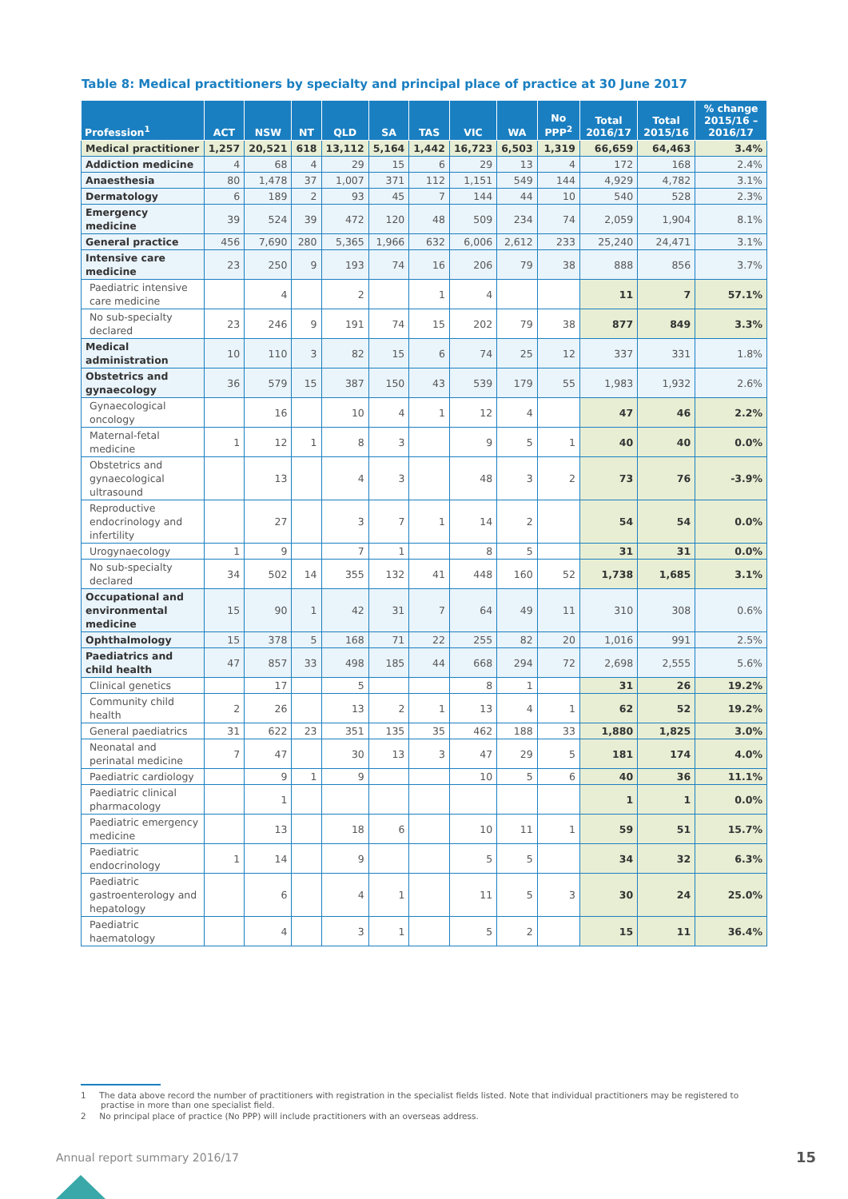Table 8: Medical practitioners by specialty and principal place of practice at 30 June 2017
| Profession<sup>1</sup> | ACT | NSW | NT | QLD | SA | TAS | VIC | WA | No PPP<sup>2</sup> | Total 2016/17 | Total 2015/16 | % change 2015/16 – 2016/17 |
| --- | --- | --- | --- | --- | --- | --- | --- | --- | --- | --- | --- | --- |
| Medical practitioner | 1,257 | 20,521 | 618 | 13,112 | 5,164 | 1,442 | 16,723 | 6,503 | 1,319 | 66,659 | 64,463 | 3.4% |
| Addiction medicine | 4 | 68 | 4 | 29 | 15 | 6 | 29 | 13 | 4 | 172 | 168 | 2.4% |
| Anaesthesia | 80 | 1,478 | 37 | 1,007 | 371 | 112 | 1,151 | 549 | 144 | 4,929 | 4,782 | 3.1% |
| Dermatology | 6 | 189 | 2 | 93 | 45 | 7 | 144 | 44 | 10 | 540 | 528 | 2.3% |
| Emergency medicine | 39 | 524 | 39 | 472 | 120 | 48 | 509 | 234 | 74 | 2,059 | 1,904 | 8.1% |
| General practice | 456 | 7,690 | 280 | 5,365 | 1,966 | 632 | 6,006 | 2,612 | 233 | 25,240 | 24,471 | 3.1% |
| Intensive care medicine | 23 | 250 | 9 | 193 | 74 | 16 | 206 | 79 | 38 | 888 | 856 | 3.7% |
| Paediatric intensive care medicine | | 4 | | 2 | | 1 | 4 | | | 11 | 7 | 57.1% |
| No sub-specialty declared | 23 | 246 | 9 | 191 | 74 | 15 | 202 | 79 | 38 | 877 | 849 | 3.3% |
| Medical administration | 10 | 110 | 3 | 82 | 15 | 6 | 74 | 25 | 12 | 337 | 331 | 1.8% |
| Obstetrics and gynaecology | 36 | 579 | 15 | 387 | 150 | 43 | 539 | 179 | 55 | 1,983 | 1,932 | 2.6% |
| Gynaecological oncology | | 16 | | 10 | 4 | 1 | 12 | 4 | | 47 | 46 | 2.2% |
| Maternal-fetal medicine | 1 | 12 | 1 | 8 | 3 | | 9 | 5 | 1 | 40 | 40 | 0.0% |
| Obstetrics and gynaecological ultrasound | | 13 | | 4 | 3 | | 48 | 3 | 2 | 73 | 76 | -3.9% |
| Reproductive endocrinology and infertility | | 27 | | 3 | 7 | 1 | 14 | 2 | | 54 | 54 | 0.0% |
| Urogynaecology | 1 | 9 | | 7 | 1 | | 8 | 5 | | 31 | 31 | 0.0% |
| No sub-specialty declared | 34 | 502 | 14 | 355 | 132 | 41 | 448 | 160 | 52 | 1,738 | 1,685 | 3.1% |
| Occupational and environmental medicine | 15 | 90 | 1 | 42 | 31 | 7 | 64 | 49 | 11 | 310 | 308 | 0.6% |
| Ophthalmology | 15 | 378 | 5 | 168 | 71 | 22 | 255 | 82 | 20 | 1,016 | 991 | 2.5% |
| Paediatrics and child health | 47 | 857 | 33 | 498 | 185 | 44 | 668 | 294 | 72 | 2,698 | 2,555 | 5.6% |
| Clinical genetics | | 17 | | 5 | | | 8 | 1 | | 31 | 26 | 19.2% |
| Community child health | 2 | 26 | | 13 | 2 | 1 | 13 | 4 | 1 | 62 | 52 | 19.2% |
| General paediatrics | 31 | 622 | 23 | 351 | 135 | 35 | 462 | 188 | 33 | 1,880 | 1,825 | 3.0% |
| Neonatal and perinatal medicine | 7 | 47 | | 30 | 13 | 3 | 47 | 29 | 5 | 181 | 174 | 4.0% |
| Paediatric cardiology | | 9 | 1 | 9 | | | 10 | 5 | 6 | 40 | 36 | 11.1% |
| Paediatric clinical pharmacology | | 1 | | | | | | | | 1 | 1 | 0.0% |
| Paediatric emergency medicine | | 13 | | 18 | 6 | | 10 | 11 | 1 | 59 | 51 | 15.7% |
| Paediatric endocrinology | 1 | 14 | | 9 | | | 5 | 5 | | 34 | 32 | 6.3% |
| Paediatric gastroenterology and hepatology | | 6 | | 4 | 1 | | 11 | 5 | 3 | 30 | 24 | 25.0% |
| Paediatric haematology | | 4 | | 3 | 1 | | 5 | 2 | | 15 | 11 | 36.4% |
1 The data above record the number of practitioners with registration in the specialist fields listed. Note that individual practitioners may be registered to practise in more than one specialist field.
2 No principal place of practice (No PPP) will include practitioners with an overseas address.
Annual report summary 2016/17 15